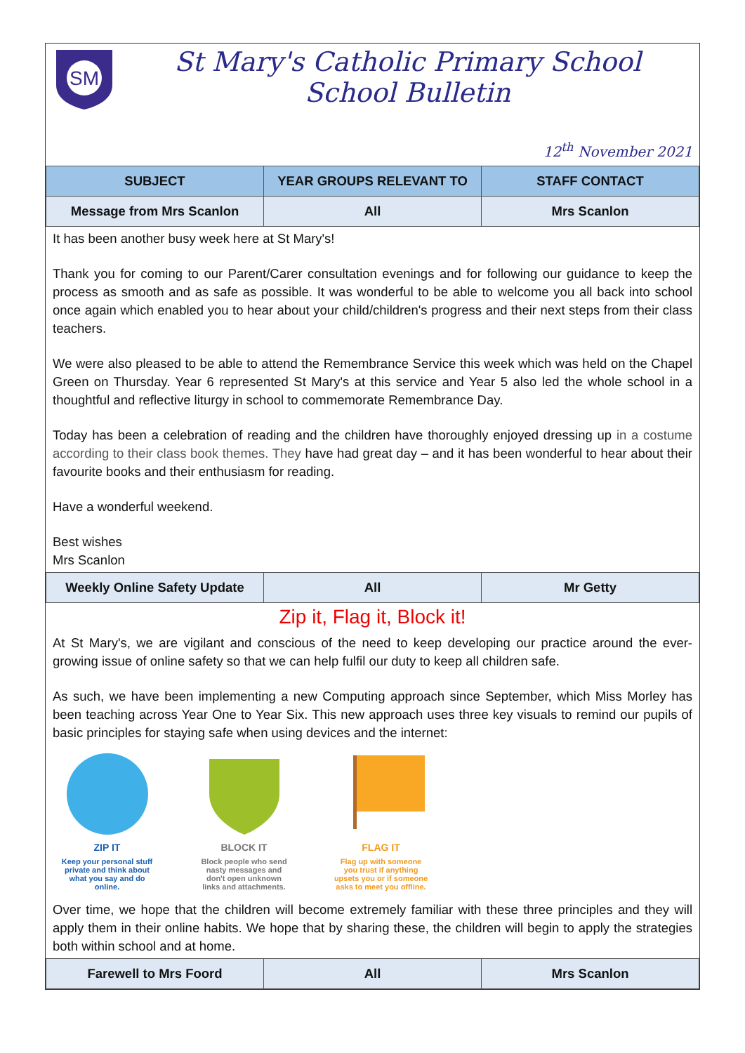SM
St Mary's Catholic Primary School
School Bulletin
12<sup>th</sup> November 2021
| SUBJECT | YEAR GROUPS RELEVANT TO | STAFF CONTACT |
| --- | --- | --- |
| Message from Mrs Scanlon | All | Mrs Scanlon |
It has been another busy week here at St Mary's!
Thank you for coming to our Parent/Carer consultation evenings and for following our guidance to keep the process as smooth and as safe as possible. It was wonderful to be able to welcome you all back into school once again which enabled you to hear about your child/children's progress and their next steps from their class teachers.
We were also pleased to be able to attend the Remembrance Service this week which was held on the Chapel Green on Thursday. Year 6 represented St Mary's at this service and Year 5 also led the whole school in a thoughtful and reflective liturgy in school to commemorate Remembrance Day.
Today has been a celebration of reading and the children have thoroughly enjoyed dressing up in a costume according to their class book themes. They have had great day – and it has been wonderful to hear about their favourite books and their enthusiasm for reading.
Have a wonderful weekend.
Best wishes
Mrs Scanlon
| Weekly Online Safety Update | All | Mr Getty |
Zip it, Flag it, Block it!
At St Mary's, we are vigilant and conscious of the need to keep developing our practice around the ever-growing issue of online safety so that we can help fulfil our duty to keep all children safe.
As such, we have been implementing a new Computing approach since September, which Miss Morley has been teaching across Year One to Year Six. This new approach uses three key visuals to remind our pupils of basic principles for staying safe when using devices and the internet:
ZIP IT
Keep your personal stuff private and think about what you say and do online.
BLOCK IT
Block people who send nasty messages and don't open unknown links and attachments.
FLAG IT
Flag up with someone you trust if anything upsets you or if someone asks to meet you offline.
Over time, we hope that the children will become extremely familiar with these three principles and they will apply them in their online habits. We hope that by sharing these, the children will begin to apply the strategies both within school and at home.
| Farewell to Mrs Foord | All | Mrs Scanlon |